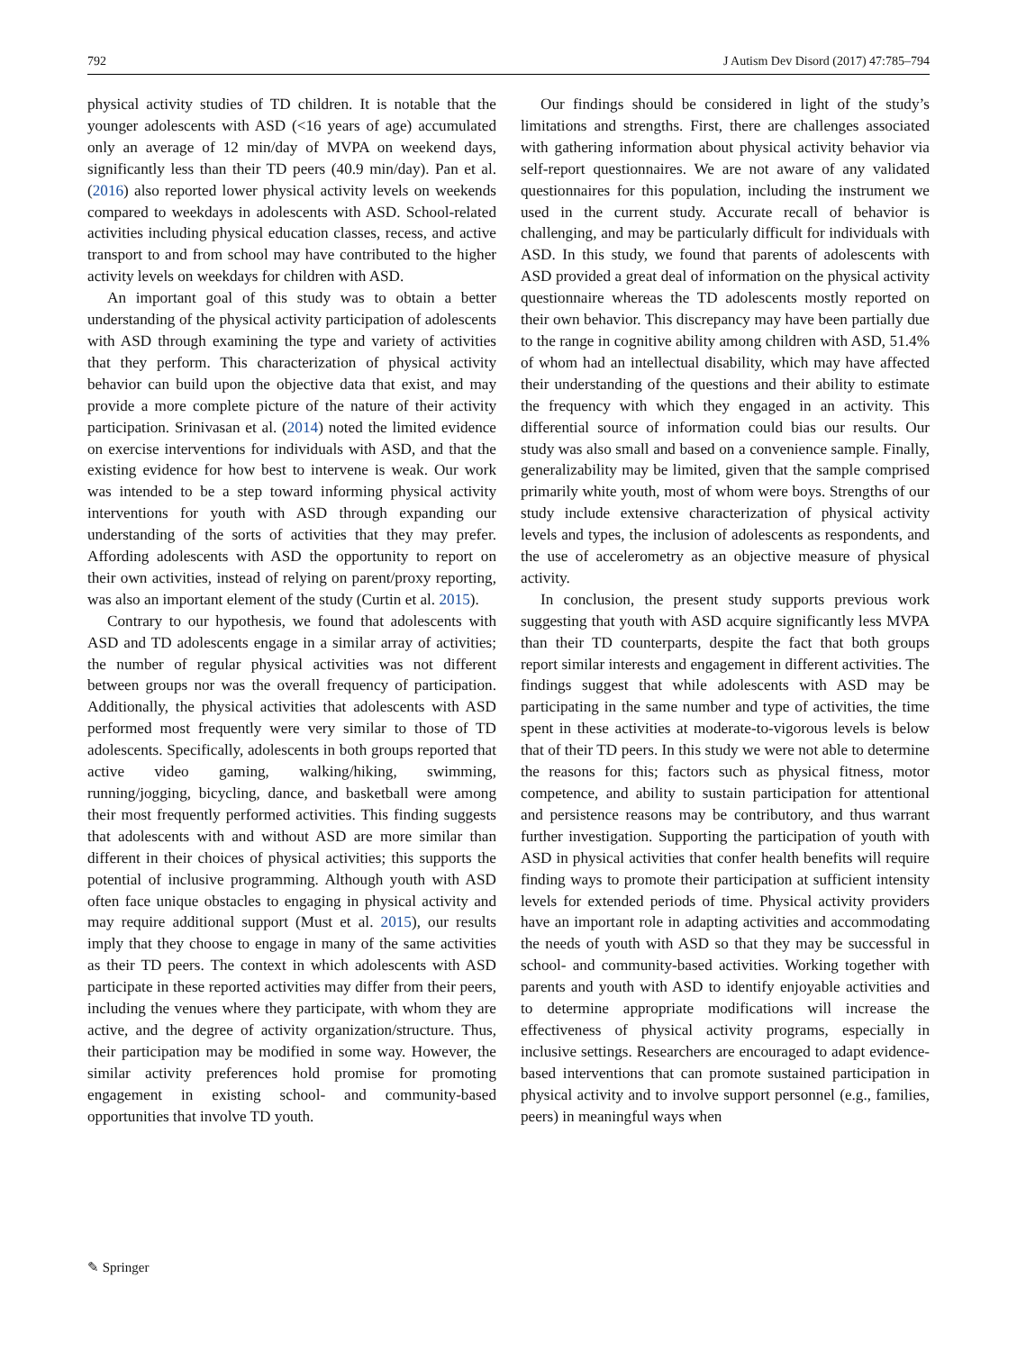792 J Autism Dev Disord (2017) 47:785–794
physical activity studies of TD children. It is notable that the younger adolescents with ASD (<16 years of age) accumulated only an average of 12 min/day of MVPA on weekend days, significantly less than their TD peers (40.9 min/day). Pan et al. (2016) also reported lower physical activity levels on weekends compared to weekdays in adolescents with ASD. School-related activities including physical education classes, recess, and active transport to and from school may have contributed to the higher activity levels on weekdays for children with ASD.
An important goal of this study was to obtain a better understanding of the physical activity participation of adolescents with ASD through examining the type and variety of activities that they perform. This characterization of physical activity behavior can build upon the objective data that exist, and may provide a more complete picture of the nature of their activity participation. Srinivasan et al. (2014) noted the limited evidence on exercise interventions for individuals with ASD, and that the existing evidence for how best to intervene is weak. Our work was intended to be a step toward informing physical activity interventions for youth with ASD through expanding our understanding of the sorts of activities that they may prefer. Affording adolescents with ASD the opportunity to report on their own activities, instead of relying on parent/proxy reporting, was also an important element of the study (Curtin et al. 2015).
Contrary to our hypothesis, we found that adolescents with ASD and TD adolescents engage in a similar array of activities; the number of regular physical activities was not different between groups nor was the overall frequency of participation. Additionally, the physical activities that adolescents with ASD performed most frequently were very similar to those of TD adolescents. Specifically, adolescents in both groups reported that active video gaming, walking/hiking, swimming, running/jogging, bicycling, dance, and basketball were among their most frequently performed activities. This finding suggests that adolescents with and without ASD are more similar than different in their choices of physical activities; this supports the potential of inclusive programming. Although youth with ASD often face unique obstacles to engaging in physical activity and may require additional support (Must et al. 2015), our results imply that they choose to engage in many of the same activities as their TD peers. The context in which adolescents with ASD participate in these reported activities may differ from their peers, including the venues where they participate, with whom they are active, and the degree of activity organization/structure. Thus, their participation may be modified in some way. However, the similar activity preferences hold promise for promoting engagement in existing school- and community-based opportunities that involve TD youth.
Our findings should be considered in light of the study’s limitations and strengths. First, there are challenges associated with gathering information about physical activity behavior via self-report questionnaires. We are not aware of any validated questionnaires for this population, including the instrument we used in the current study. Accurate recall of behavior is challenging, and may be particularly difficult for individuals with ASD. In this study, we found that parents of adolescents with ASD provided a great deal of information on the physical activity questionnaire whereas the TD adolescents mostly reported on their own behavior. This discrepancy may have been partially due to the range in cognitive ability among children with ASD, 51.4% of whom had an intellectual disability, which may have affected their understanding of the questions and their ability to estimate the frequency with which they engaged in an activity. This differential source of information could bias our results. Our study was also small and based on a convenience sample. Finally, generalizability may be limited, given that the sample comprised primarily white youth, most of whom were boys. Strengths of our study include extensive characterization of physical activity levels and types, the inclusion of adolescents as respondents, and the use of accelerometry as an objective measure of physical activity.
In conclusion, the present study supports previous work suggesting that youth with ASD acquire significantly less MVPA than their TD counterparts, despite the fact that both groups report similar interests and engagement in different activities. The findings suggest that while adolescents with ASD may be participating in the same number and type of activities, the time spent in these activities at moderate-to-vigorous levels is below that of their TD peers. In this study we were not able to determine the reasons for this; factors such as physical fitness, motor competence, and ability to sustain participation for attentional and persistence reasons may be contributory, and thus warrant further investigation. Supporting the participation of youth with ASD in physical activities that confer health benefits will require finding ways to promote their participation at sufficient intensity levels for extended periods of time. Physical activity providers have an important role in adapting activities and accommodating the needs of youth with ASD so that they may be successful in school- and community-based activities. Working together with parents and youth with ASD to identify enjoyable activities and to determine appropriate modifications will increase the effectiveness of physical activity programs, especially in inclusive settings. Researchers are encouraged to adapt evidence-based interventions that can promote sustained participation in physical activity and to involve support personnel (e.g., families, peers) in meaningful ways when
✎ Springer